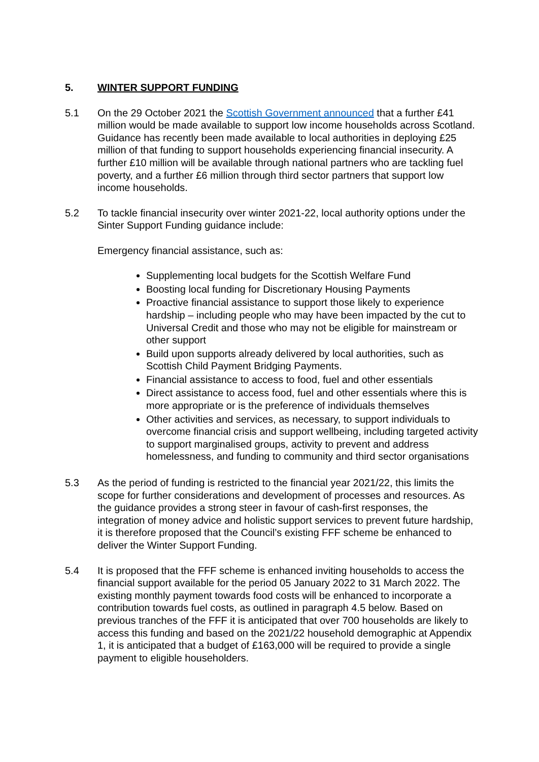5. WINTER SUPPORT FUNDING
5.1 On the 29 October 2021 the Scottish Government announced that a further £41 million would be made available to support low income households across Scotland. Guidance has recently been made available to local authorities in deploying £25 million of that funding to support households experiencing financial insecurity. A further £10 million will be available through national partners who are tackling fuel poverty, and a further £6 million through third sector partners that support low income households.
5.2 To tackle financial insecurity over winter 2021-22, local authority options under the Sinter Support Funding guidance include:
Emergency financial assistance, such as:
Supplementing local budgets for the Scottish Welfare Fund
Boosting local funding for Discretionary Housing Payments
Proactive financial assistance to support those likely to experience hardship – including people who may have been impacted by the cut to Universal Credit and those who may not be eligible for mainstream or other support
Build upon supports already delivered by local authorities, such as Scottish Child Payment Bridging Payments.
Financial assistance to access to food, fuel and other essentials
Direct assistance to access food, fuel and other essentials where this is more appropriate or is the preference of individuals themselves
Other activities and services, as necessary, to support individuals to overcome financial crisis and support wellbeing, including targeted activity to support marginalised groups, activity to prevent and address homelessness, and funding to community and third sector organisations
5.3 As the period of funding is restricted to the financial year 2021/22, this limits the scope for further considerations and development of processes and resources. As the guidance provides a strong steer in favour of cash-first responses, the integration of money advice and holistic support services to prevent future hardship, it is therefore proposed that the Council’s existing FFF scheme be enhanced to deliver the Winter Support Funding.
5.4 It is proposed that the FFF scheme is enhanced inviting households to access the financial support available for the period 05 January 2022 to 31 March 2022. The existing monthly payment towards food costs will be enhanced to incorporate a contribution towards fuel costs, as outlined in paragraph 4.5 below. Based on previous tranches of the FFF it is anticipated that over 700 households are likely to access this funding and based on the 2021/22 household demographic at Appendix 1, it is anticipated that a budget of £163,000 will be required to provide a single payment to eligible householders.